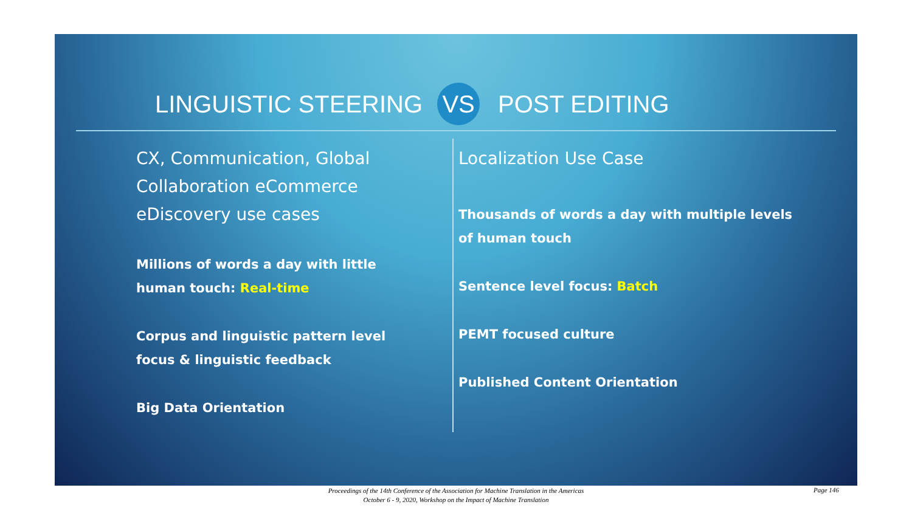LINGUISTIC STEERING VS POST EDITING
CX, Communication, Global Collaboration eCommerce eDiscovery use cases
Millions of words a day with little human touch: Real-time
Corpus and linguistic pattern level focus & linguistic feedback
Big Data Orientation
Localization Use Case
Thousands of words a day with multiple levels of human touch
Sentence level focus: Batch
PEMT focused culture
Published Content Orientation
Proceedings of the 14th Conference of the Association for Machine Translation in the Americas
October 6 - 9, 2020, Workshop on the Impact of Machine Translation
Page 146